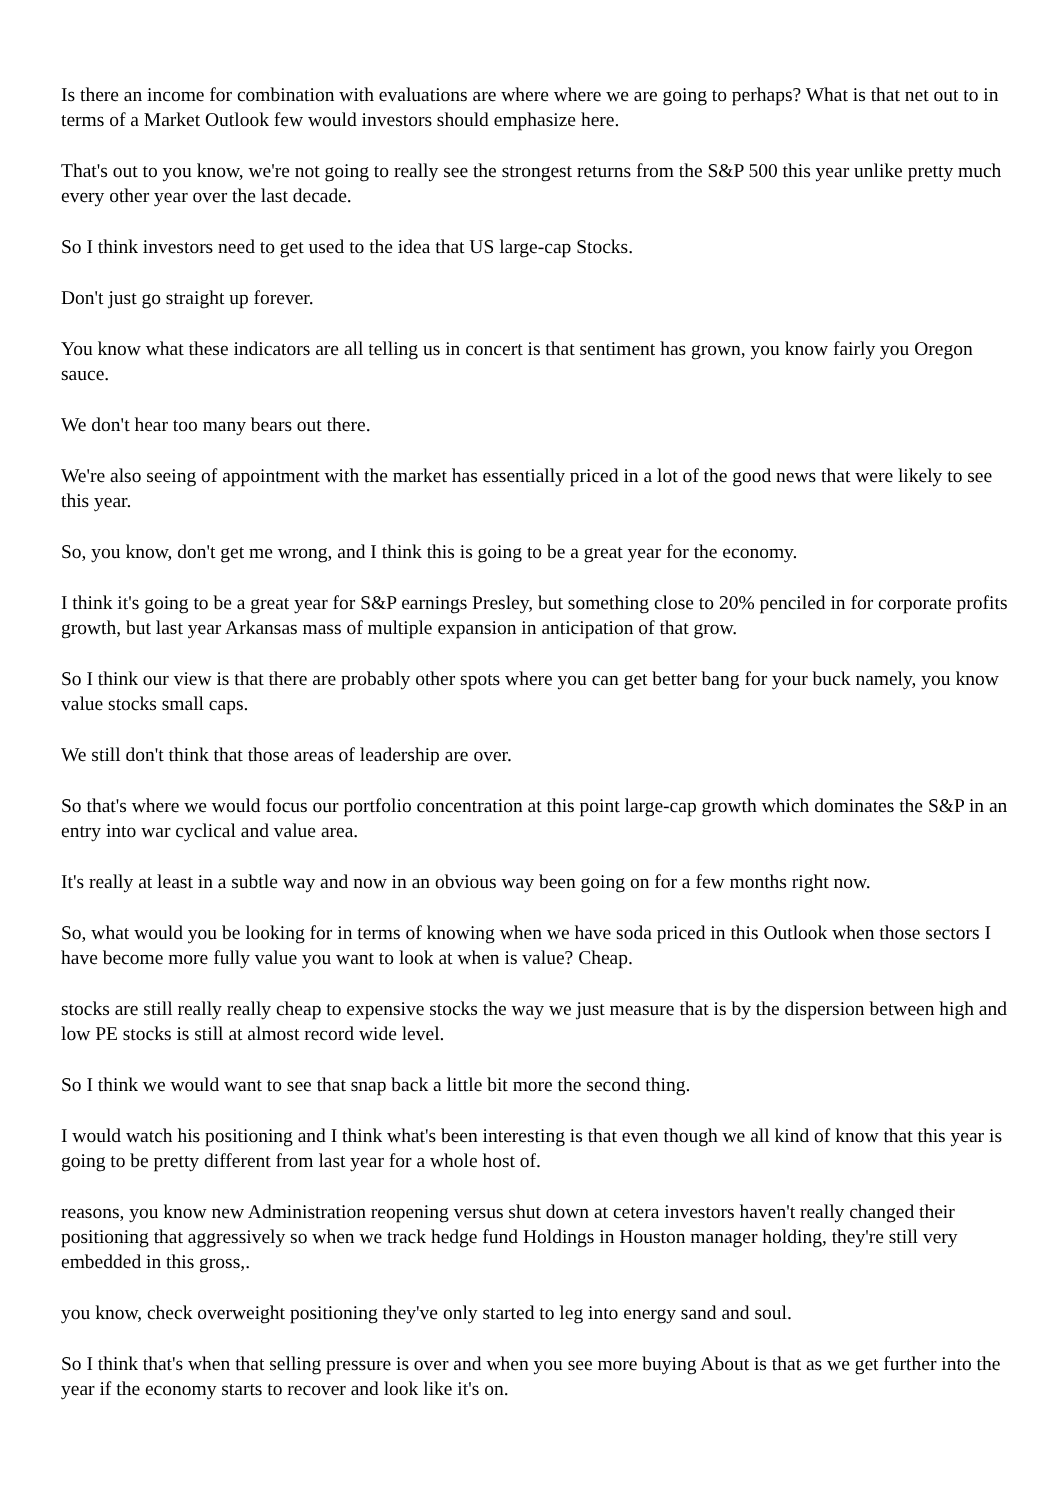Is there an income for combination with evaluations are where where we are going to perhaps? What is that net out to in terms of a Market Outlook few would investors should emphasize here.
That's out to you know, we're not going to really see the strongest returns from the S&P 500 this year unlike pretty much every other year over the last decade.
So I think investors need to get used to the idea that US large-cap Stocks.
Don't just go straight up forever.
You know what these indicators are all telling us in concert is that sentiment has grown, you know fairly you Oregon sauce.
We don't hear too many bears out there.
We're also seeing of appointment with the market has essentially priced in a lot of the good news that were likely to see this year.
So, you know, don't get me wrong, and I think this is going to be a great year for the economy.
I think it's going to be a great year for S&P earnings Presley, but something close to 20% penciled in for corporate profits growth, but last year Arkansas mass of multiple expansion in anticipation of that grow.
So I think our view is that there are probably other spots where you can get better bang for your buck namely, you know value stocks small caps.
We still don't think that those areas of leadership are over.
So that's where we would focus our portfolio concentration at this point large-cap growth which dominates the S&P in an entry into war cyclical and value area.
It's really at least in a subtle way and now in an obvious way been going on for a few months right now.
So, what would you be looking for in terms of knowing when we have soda priced in this Outlook when those sectors I have become more fully value you want to look at when is value? Cheap.
stocks are still really really cheap to expensive stocks the way we just measure that is by the dispersion between high and low PE stocks is still at almost record wide level.
So I think we would want to see that snap back a little bit more the second thing.
I would watch his positioning and I think what's been interesting is that even though we all kind of know that this year is going to be pretty different from last year for a whole host of.
reasons, you know new Administration reopening versus shut down at cetera investors haven't really changed their positioning that aggressively so when we track hedge fund Holdings in Houston manager holding, they're still very embedded in this gross,.
you know, check overweight positioning they've only started to leg into energy sand and soul.
So I think that's when that selling pressure is over and when you see more buying About is that as we get further into the year if the economy starts to recover and look like it's on.